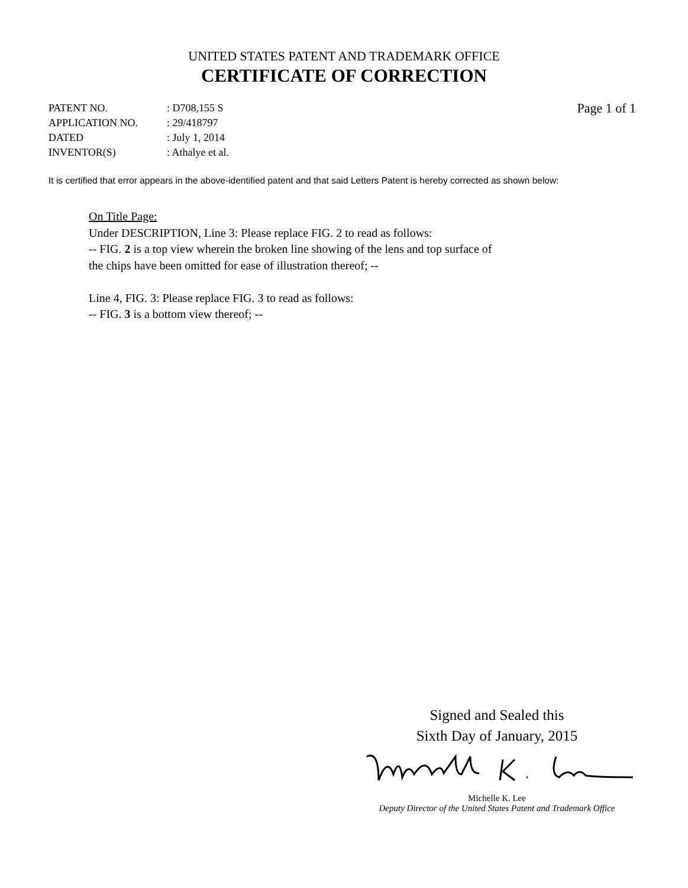UNITED STATES PATENT AND TRADEMARK OFFICE
CERTIFICATE OF CORRECTION
| PATENT NO. | : D708,155 S |
| APPLICATION NO. | : 29/418797 |
| DATED | : July 1, 2014 |
| INVENTOR(S) | : Athalye et al. |
Page 1 of 1
It is certified that error appears in the above-identified patent and that said Letters Patent is hereby corrected as shown below:
On Title Page:
Under DESCRIPTION, Line 3: Please replace FIG. 2 to read as follows:
-- FIG. 2 is a top view wherein the broken line showing of the lens and top surface of
the chips have been omitted for ease of illustration thereof; --
Line 4, FIG. 3: Please replace FIG. 3 to read as follows:
-- FIG. 3 is a bottom view thereof; --
Signed and Sealed this
Sixth Day of January, 2015
Michelle K. Lee
Deputy Director of the United States Patent and Trademark Office